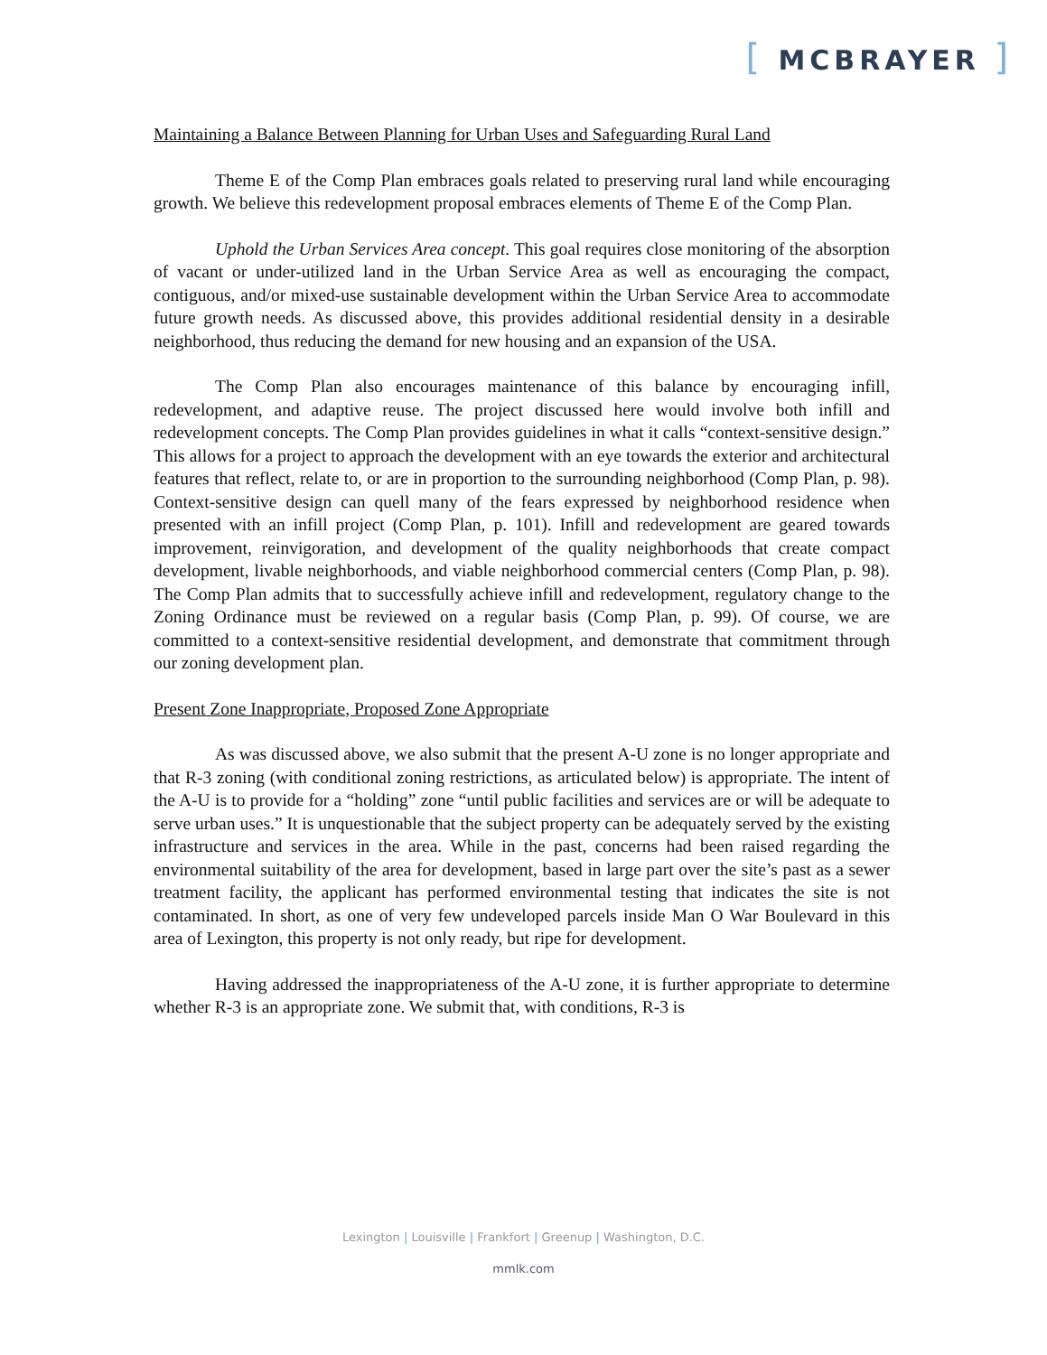[ MCBRAYER ]
Maintaining a Balance Between Planning for Urban Uses and Safeguarding Rural Land
Theme E of the Comp Plan embraces goals related to preserving rural land while encouraging growth. We believe this redevelopment proposal embraces elements of Theme E of the Comp Plan.
Uphold the Urban Services Area concept. This goal requires close monitoring of the absorption of vacant or under-utilized land in the Urban Service Area as well as encouraging the compact, contiguous, and/or mixed-use sustainable development within the Urban Service Area to accommodate future growth needs. As discussed above, this provides additional residential density in a desirable neighborhood, thus reducing the demand for new housing and an expansion of the USA.
The Comp Plan also encourages maintenance of this balance by encouraging infill, redevelopment, and adaptive reuse. The project discussed here would involve both infill and redevelopment concepts. The Comp Plan provides guidelines in what it calls “context-sensitive design.” This allows for a project to approach the development with an eye towards the exterior and architectural features that reflect, relate to, or are in proportion to the surrounding neighborhood (Comp Plan, p. 98). Context-sensitive design can quell many of the fears expressed by neighborhood residence when presented with an infill project (Comp Plan, p. 101). Infill and redevelopment are geared towards improvement, reinvigoration, and development of the quality neighborhoods that create compact development, livable neighborhoods, and viable neighborhood commercial centers (Comp Plan, p. 98). The Comp Plan admits that to successfully achieve infill and redevelopment, regulatory change to the Zoning Ordinance must be reviewed on a regular basis (Comp Plan, p. 99). Of course, we are committed to a context-sensitive residential development, and demonstrate that commitment through our zoning development plan.
Present Zone Inappropriate, Proposed Zone Appropriate
As was discussed above, we also submit that the present A-U zone is no longer appropriate and that R-3 zoning (with conditional zoning restrictions, as articulated below) is appropriate. The intent of the A-U is to provide for a “holding” zone “until public facilities and services are or will be adequate to serve urban uses.” It is unquestionable that the subject property can be adequately served by the existing infrastructure and services in the area. While in the past, concerns had been raised regarding the environmental suitability of the area for development, based in large part over the site’s past as a sewer treatment facility, the applicant has performed environmental testing that indicates the site is not contaminated. In short, as one of very few undeveloped parcels inside Man O War Boulevard in this area of Lexington, this property is not only ready, but ripe for development.
Having addressed the inappropriateness of the A-U zone, it is further appropriate to determine whether R-3 is an appropriate zone. We submit that, with conditions, R-3 is
Lexington | Louisville | Frankfort | Greenup | Washington, D.C.
mmlk.com